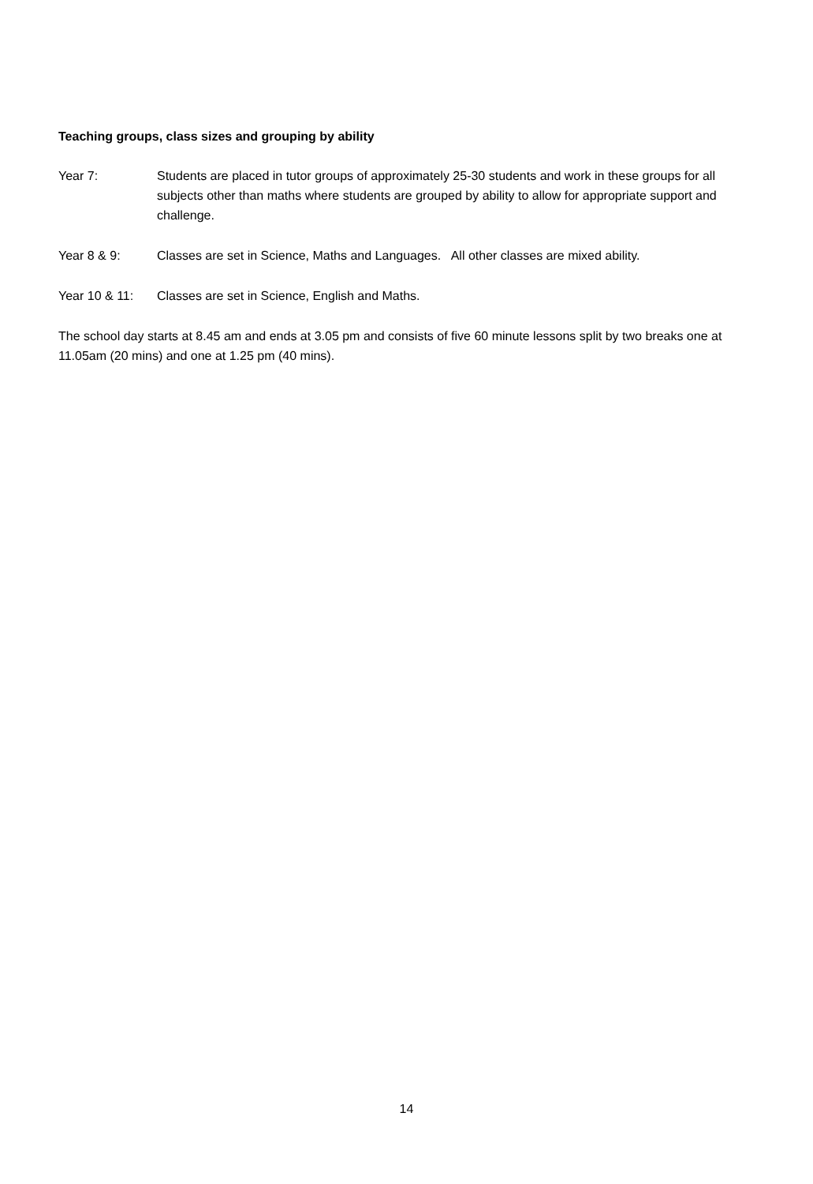Teaching groups, class sizes and grouping by ability
Year 7: Students are placed in tutor groups of approximately 25-30 students and work in these groups for all subjects other than maths where students are grouped by ability to allow for appropriate support and challenge.
Year 8 & 9: Classes are set in Science, Maths and Languages. All other classes are mixed ability.
Year 10 & 11: Classes are set in Science, English and Maths.
The school day starts at 8.45 am and ends at 3.05 pm and consists of five 60 minute lessons split by two breaks one at 11.05am (20 mins) and one at 1.25 pm (40 mins).
14